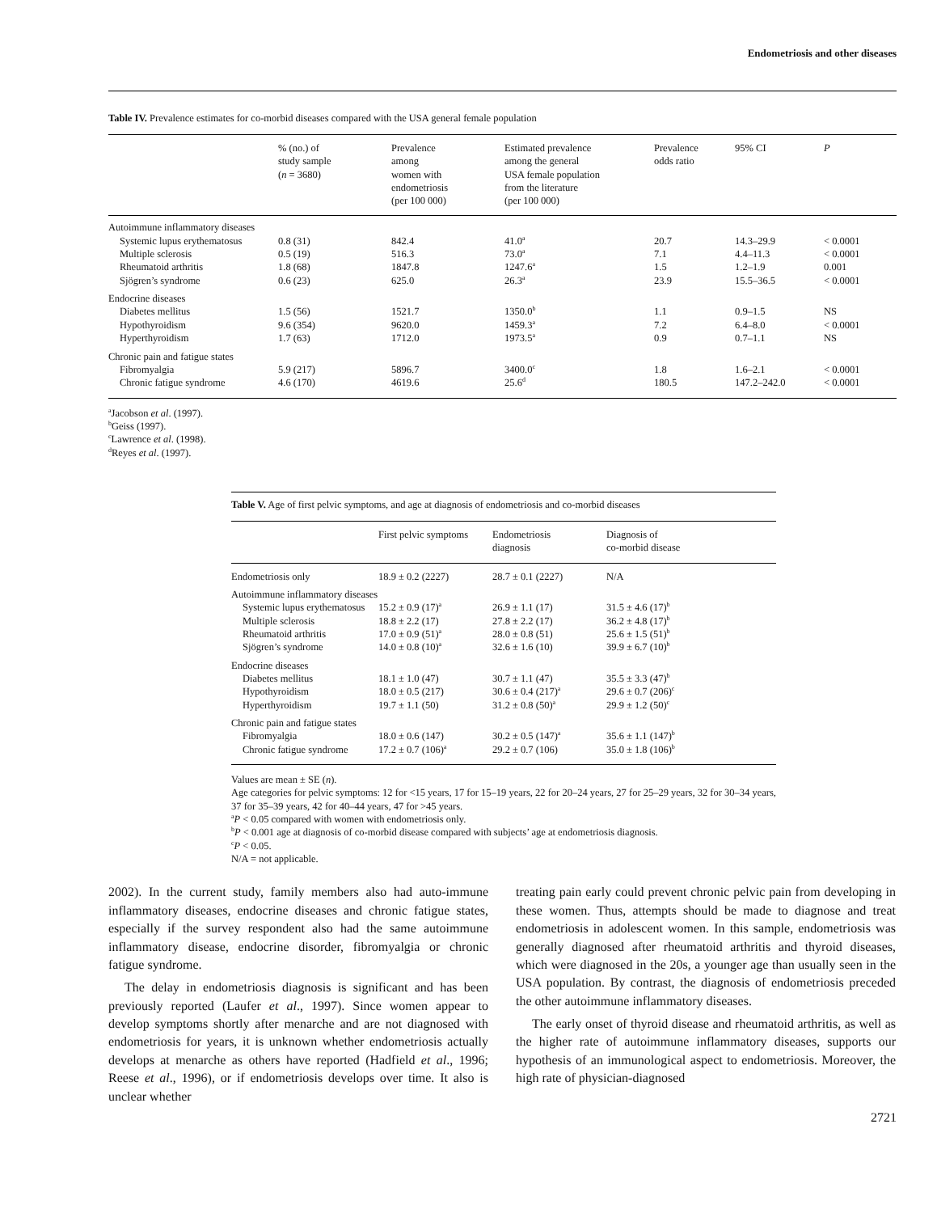Endometriosis and other diseases
Table IV. Prevalence estimates for co-morbid diseases compared with the USA general female population
| | % (no.) of study sample ( n = 3680) | Prevalence among women with endometriosis (per 100 000) | Estimated prevalence among the general USA female population from the literature (per 100 000) | Prevalence odds ratio | 95% CI | P |
| --- | --- | --- | --- | --- | --- | --- |
| Autoimmune inflammatory diseases | | | | | | |
| Systemic lupus erythematosus | 0.8 (31) | 842.4 | 41.0<sup>a</sup> | 20.7 | 14.3–29.9 | < 0.0001 |
| Multiple sclerosis | 0.5 (19) | 516.3 | 73.0<sup>a</sup> | 7.1 | 4.4–11.3 | < 0.0001 |
| Rheumatoid arthritis | 1.8 (68) | 1847.8 | 1247.6<sup>a</sup> | 1.5 | 1.2–1.9 | 0.001 |
| Sjögren’s syndrome | 0.6 (23) | 625.0 | 26.3<sup>a</sup> | 23.9 | 15.5–36.5 | < 0.0001 |
| Endocrine diseases | | | | | | |
| Diabetes mellitus | 1.5 (56) | 1521.7 | 1350.0<sup>b</sup> | 1.1 | 0.9–1.5 | NS |
| Hypothyroidism | 9.6 (354) | 9620.0 | 1459.3<sup>a</sup> | 7.2 | 6.4–8.0 | < 0.0001 |
| Hyperthyroidism | 1.7 (63) | 1712.0 | 1973.5<sup>a</sup> | 0.9 | 0.7–1.1 | NS |
| Chronic pain and fatigue states | | | | | | |
| Fibromyalgia | 5.9 (217) | 5896.7 | 3400.0<sup>c</sup> | 1.8 | 1.6–2.1 | < 0.0001 |
| Chronic fatigue syndrome | 4.6 (170) | 4619.6 | 25.6<sup>d</sup> | 180.5 | 147.2–242.0 | < 0.0001 |
<sup>a</sup> Jacobson et al. (1997).
<sup>b</sup> Geiss (1997).
<sup>c</sup> Lawrence et al. (1998).
<sup>d</sup> Reyes et al. (1997).
Table V. Age of first pelvic symptoms, and age at diagnosis of endometriosis and co-morbid diseases
| | First pelvic symptoms | Endometriosis diagnosis | Diagnosis of co-morbid disease |
| --- | --- | --- | --- |
| Endometriosis only | 18.9 ± 0.2 (2227) | 28.7 ± 0.1 (2227) | N/A |
| Autoimmune inflammatory diseases | | | |
| Systemic lupus erythematosus | 15.2 ± 0.9 (17)<sup>a</sup> | 26.9 ± 1.1 (17) | 31.5 ± 4.6 (17)<sup>b</sup> |
| Multiple sclerosis | 18.8 ± 2.2 (17) | 27.8 ± 2.2 (17) | 36.2 ± 4.8 (17)<sup>b</sup> |
| Rheumatoid arthritis | 17.0 ± 0.9 (51)<sup>a</sup> | 28.0 ± 0.8 (51) | 25.6 ± 1.5 (51)<sup>b</sup> |
| Sjögren’s syndrome | 14.0 ± 0.8 (10)<sup>a</sup> | 32.6 ± 1.6 (10) | 39.9 ± 6.7 (10)<sup>b</sup> |
| Endocrine diseases | | | |
| Diabetes mellitus | 18.1 ± 1.0 (47) | 30.7 ± 1.1 (47) | 35.5 ± 3.3 (47)<sup>b</sup> |
| Hypothyroidism | 18.0 ± 0.5 (217) | 30.6 ± 0.4 (217)<sup>a</sup> | 29.6 ± 0.7 (206)<sup>c</sup> |
| Hyperthyroidism | 19.7 ± 1.1 (50) | 31.2 ± 0.8 (50)<sup>a</sup> | 29.9 ± 1.2 (50)<sup>c</sup> |
| Chronic pain and fatigue states | | | |
| Fibromyalgia | 18.0 ± 0.6 (147) | 30.2 ± 0.5 (147)<sup>a</sup> | 35.6 ± 1.1 (147)<sup>b</sup> |
| Chronic fatigue syndrome | 17.2 ± 0.7 (106)<sup>a</sup> | 29.2 ± 0.7 (106) | 35.0 ± 1.8 (106)<sup>b</sup> |
Values are mean ± SE (n).
Age categories for pelvic symptoms: 12 for <15 years, 17 for 15–19 years, 22 for 20–24 years, 27 for 25–29 years, 32 for 30–34 years, 37 for 35–39 years, 42 for 40–44 years, 47 for >45 years.
<sup>a</sup> P < 0.05 compared with women with endometriosis only.
<sup>b</sup> P < 0.001 age at diagnosis of co-morbid disease compared with subjects’ age at endometriosis diagnosis.
<sup>c</sup> P < 0.05.
N/A = not applicable.
2002). In the current study, family members also had auto-immune inflammatory diseases, endocrine diseases and chronic fatigue states, especially if the survey respondent also had the same autoimmune inflammatory disease, endocrine disorder, fibromyalgia or chronic fatigue syndrome.
The delay in endometriosis diagnosis is significant and has been previously reported (Laufer et al., 1997). Since women appear to develop symptoms shortly after menarche and are not diagnosed with endometriosis for years, it is unknown whether endometriosis actually develops at menarche as others have reported (Hadfield et al., 1996; Reese et al., 1996), or if endometriosis develops over time. It also is unclear whether
treating pain early could prevent chronic pelvic pain from developing in these women. Thus, attempts should be made to diagnose and treat endometriosis in adolescent women. In this sample, endometriosis was generally diagnosed after rheumatoid arthritis and thyroid diseases, which were diagnosed in the 20s, a younger age than usually seen in the USA population. By contrast, the diagnosis of endometriosis preceded the other autoimmune inflammatory diseases.
The early onset of thyroid disease and rheumatoid arthritis, as well as the higher rate of autoimmune inflammatory diseases, supports our hypothesis of an immunological aspect to endometriosis. Moreover, the high rate of physician-diagnosed
2721